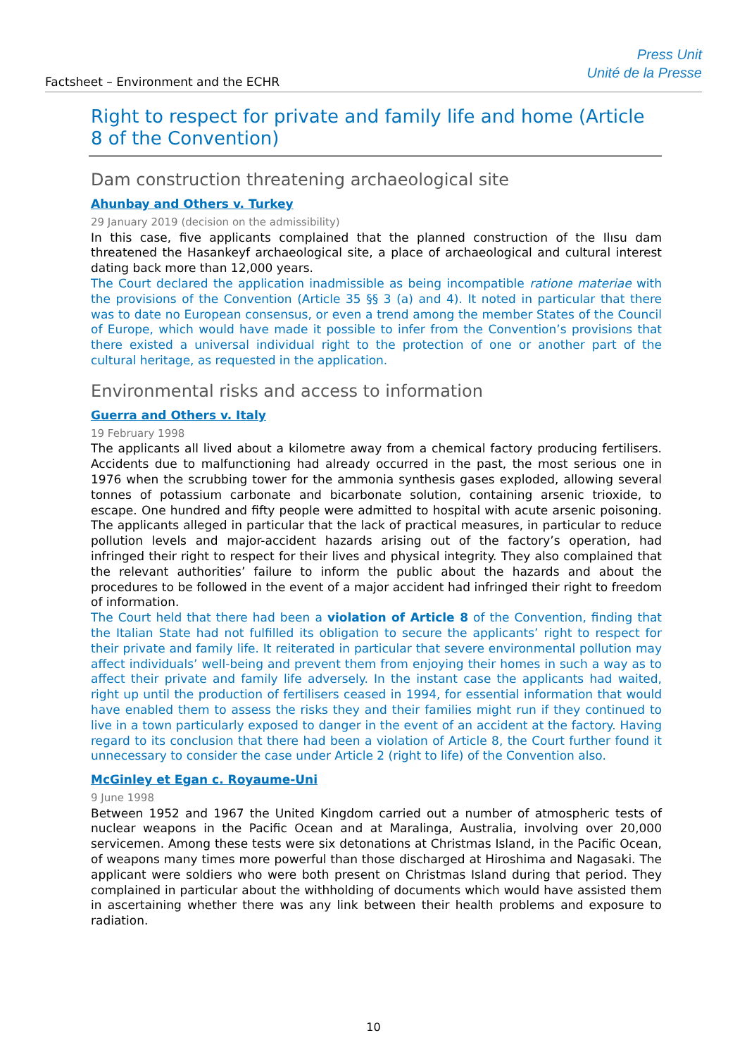Factsheet – Environment and the ECHR
Press Unit
Unité de la Presse
Right to respect for private and family life and home (Article 8 of the Convention)
Dam construction threatening archaeological site
Ahunbay and Others v. Turkey
29 January 2019 (decision on the admissibility)
In this case, five applicants complained that the planned construction of the Ilısu dam threatened the Hasankeyf archaeological site, a place of archaeological and cultural interest dating back more than 12,000 years.
The Court declared the application inadmissible as being incompatible ratione materiae with the provisions of the Convention (Article 35 §§ 3 (a) and 4). It noted in particular that there was to date no European consensus, or even a trend among the member States of the Council of Europe, which would have made it possible to infer from the Convention’s provisions that there existed a universal individual right to the protection of one or another part of the cultural heritage, as requested in the application.
Environmental risks and access to information
Guerra and Others v. Italy
19 February 1998
The applicants all lived about a kilometre away from a chemical factory producing fertilisers. Accidents due to malfunctioning had already occurred in the past, the most serious one in 1976 when the scrubbing tower for the ammonia synthesis gases exploded, allowing several tonnes of potassium carbonate and bicarbonate solution, containing arsenic trioxide, to escape. One hundred and fifty people were admitted to hospital with acute arsenic poisoning. The applicants alleged in particular that the lack of practical measures, in particular to reduce pollution levels and major-accident hazards arising out of the factory’s operation, had infringed their right to respect for their lives and physical integrity. They also complained that the relevant authorities’ failure to inform the public about the hazards and about the procedures to be followed in the event of a major accident had infringed their right to freedom of information.
The Court held that there had been a violation of Article 8 of the Convention, finding that the Italian State had not fulfilled its obligation to secure the applicants’ right to respect for their private and family life. It reiterated in particular that severe environmental pollution may affect individuals’ well-being and prevent them from enjoying their homes in such a way as to affect their private and family life adversely. In the instant case the applicants had waited, right up until the production of fertilisers ceased in 1994, for essential information that would have enabled them to assess the risks they and their families might run if they continued to live in a town particularly exposed to danger in the event of an accident at the factory. Having regard to its conclusion that there had been a violation of Article 8, the Court further found it unnecessary to consider the case under Article 2 (right to life) of the Convention also.
McGinley et Egan c. Royaume-Uni
9 June 1998
Between 1952 and 1967 the United Kingdom carried out a number of atmospheric tests of nuclear weapons in the Pacific Ocean and at Maralinga, Australia, involving over 20,000 servicemen. Among these tests were six detonations at Christmas Island, in the Pacific Ocean, of weapons many times more powerful than those discharged at Hiroshima and Nagasaki. The applicant were soldiers who were both present on Christmas Island during that period. They complained in particular about the withholding of documents which would have assisted them in ascertaining whether there was any link between their health problems and exposure to radiation.
10